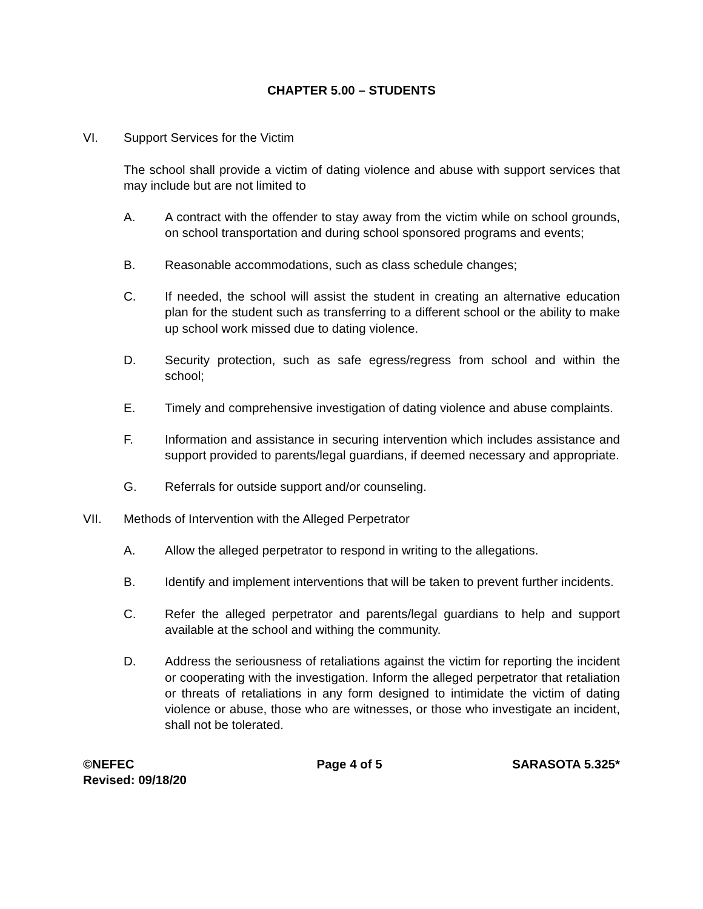CHAPTER 5.00 – STUDENTS
VI. Support Services for the Victim
The school shall provide a victim of dating violence and abuse with support services that may include but are not limited to
A. A contract with the offender to stay away from the victim while on school grounds, on school transportation and during school sponsored programs and events;
B. Reasonable accommodations, such as class schedule changes;
C. If needed, the school will assist the student in creating an alternative education plan for the student such as transferring to a different school or the ability to make up school work missed due to dating violence.
D. Security protection, such as safe egress/regress from school and within the school;
E. Timely and comprehensive investigation of dating violence and abuse complaints.
F. Information and assistance in securing intervention which includes assistance and support provided to parents/legal guardians, if deemed necessary and appropriate.
G. Referrals for outside support and/or counseling.
VII. Methods of Intervention with the Alleged Perpetrator
A. Allow the alleged perpetrator to respond in writing to the allegations.
B. Identify and implement interventions that will be taken to prevent further incidents.
C. Refer the alleged perpetrator and parents/legal guardians to help and support available at the school and withing the community.
D. Address the seriousness of retaliations against the victim for reporting the incident or cooperating with the investigation. Inform the alleged perpetrator that retaliation or threats of retaliations in any form designed to intimidate the victim of dating violence or abuse, those who are witnesses, or those who investigate an incident, shall not be tolerated.
©NEFEC
Revised: 09/18/20
Page 4 of 5 SARASOTA 5.325*